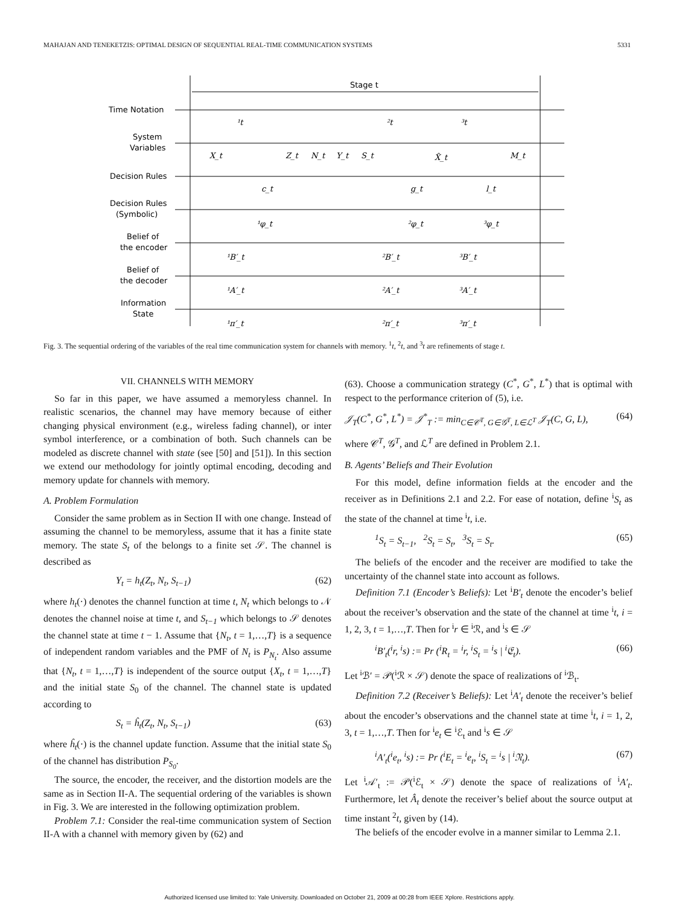MAHAJAN AND TENEKETZIS: OPTIMAL DESIGN OF SEQUENTIAL REAL-TIME COMMUNICATION SYSTEMS 5331
Stage t
Time Notation
System
Variables
Decision Rules
Decision Rules
(Symbolic)
Belief of
the encoder
Belief of
the decoder
Information
State
¹t
²t
³t
X_t
Z_t
N_t
Y_t
S_t
X̂_t
M_t
c_t
g_t
l_t
¹φ_t
²φ_t
³φ_t
¹B′_t
²B′_t
³B′_t
¹A′_t
²A′_t
³A′_t
¹π′_t
²π′_t
³π′_t
Fig. 3. The sequential ordering of the variables of the real time communication system for channels with memory. <sup>1</sup>t, <sup>2</sup>t, and <sup>3</sup>t are refinements of stage t.
VII. CHANNELS WITH MEMORY
So far in this paper, we have assumed a memoryless channel. In realistic scenarios, the channel may have memory because of either changing physical environment (e.g., wireless fading channel), or inter symbol interference, or a combination of both. Such channels can be modeled as discrete channel with state (see [50] and [51]). In this section we extend our methodology for jointly optimal encoding, decoding and memory update for channels with memory.
A. Problem Formulation
Consider the same problem as in Section II with one change. Instead of assuming the channel to be memoryless, assume that it has a finite state memory. The state S<sub>t</sub> of the belongs to a finite set 𝒮. The channel is described as
Y<sub>t</sub> = h<sub>t</sub>(Z<sub>t</sub>, N<sub>t</sub>, S<sub>t−1</sub>) (62)
where h<sub>t</sub>(·) denotes the channel function at time t, N<sub>t</sub> which belongs to 𝒩 denotes the channel noise at time t, and S<sub>t−1</sub> which belongs to 𝒮 denotes the channel state at time t − 1. Assume that {N<sub>t</sub>, t = 1,…,T} is a sequence of independent random variables and the PMF of N<sub>t</sub> is P<sub>N<sub>t</sub></sub>. Also assume that {N<sub>t</sub>, t = 1,…,T} is independent of the source output {X<sub>t</sub>, t = 1,…,T} and the initial state S<sub>0</sub> of the channel. The channel state is updated according to
S<sub>t</sub> = ĥ<sub>t</sub>(Z<sub>t</sub>, N<sub>t</sub>, S<sub>t−1</sub>) (63)
where ĥ<sub>t</sub>(·) is the channel update function. Assume that the initial state S<sub>0</sub> of the channel has distribution P<sub>S<sub>0</sub></sub>.
The source, the encoder, the receiver, and the distortion models are the same as in Section II-A. The sequential ordering of the variables is shown in Fig. 3. We are interested in the following optimization problem.
Problem 7.1: Consider the real-time communication system of Section II-A with a channel with memory given by (62) and
(63). Choose a communication strategy (C<sup>*</sup>, G<sup>*</sup>, L<sup>*</sup>) that is optimal with respect to the performance criterion of (5), i.e.
𝒥<sub>T</sub>(C<sup>*</sup>, G<sup>*</sup>, L<sup>*</sup>) = 𝒥<sup>*</sup><sub>T</sub> := min<sub>C∈𝒞<sup>T</sup>, G∈𝒢<sup>T</sup>, L∈ℒ<sup>T</sup></sub> 𝒥<sub>T</sub>(C, G, L), (64)
where 𝒞<sup>T</sup>, 𝒢<sup>T</sup>, and ℒ<sup>T</sup> are defined in Problem 2.1.
B. Agents’ Beliefs and Their Evolution
For this model, define information fields at the encoder and the receiver as in Definitions 2.1 and 2.2. For ease of notation, define <sup>i</sup>S<sub>t</sub> as the state of the channel at time <sup>i</sup>t, i.e.
<sup>1</sup> S<sub>t</sub> = S<sub>t−1</sub>, <sup>2</sup>S<sub>t</sub> = S<sub>t</sub>, <sup>3</sup>S<sub>t</sub> = S<sub>t</sub>. (65)
The beliefs of the encoder and the receiver are modified to take the uncertainty of the channel state into account as follows.
Definition 7.1 (Encoder’s Beliefs): Let <sup>i</sup>B′<sub>t</sub> denote the encoder’s belief about the receiver’s observation and the state of the channel at time <sup>i</sup>t, i = 1, 2, 3, t = 1,…,T. Then for <sup>i</sup>r ∈ <sup>i</sup>ℛ, and <sup>i</sup>s ∈ 𝒮
<sup>i</sup> B′<sub>t</sub>(<sup>i</sup>r, <sup>i</sup>s) := Pr (<sup>i</sup>R<sub>t</sub> = <sup>i</sup>r, <sup>i</sup>S<sub>t</sub> = <sup>i</sup>s | <sup>i</sup>𝔈<sub>t</sub>). (66)
Let <sup>i</sup>ℬ′ = 𝒫(<sup>i</sup>ℛ × 𝒮) denote the space of realizations of <sup>i</sup>ℬ<sub>t</sub>.
Definition 7.2 (Receiver’s Beliefs): Let <sup>i</sup>A′<sub>t</sub> denote the receiver’s belief about the encoder’s observations and the channel state at time <sup>i</sup>t, i = 1, 2, 3, t = 1,…,T. Then for <sup>i</sup>e<sub>t</sub> ∈ <sup>i</sup>ℰ<sub>t</sub> and <sup>i</sup>s ∈ 𝒮
<sup>i</sup> A′<sub>t</sub>(<sup>i</sup>e<sub>t</sub>, <sup>i</sup>s) := Pr (<sup>i</sup>E<sub>t</sub> = <sup>i</sup>e<sub>t</sub>, <sup>i</sup>S<sub>t</sub> = <sup>i</sup>s | <sup>i</sup>𝔑<sub>t</sub>). (67)
Let <sup>i</sup>𝒜′<sub>t</sub> := 𝒫(<sup>i</sup>ℰ<sub>t</sub> × 𝒮) denote the space of realizations of <sup>i</sup>A′<sub>t</sub>. Furthermore, let Â<sub>t</sub> denote the receiver’s belief about the source output at time instant <sup>2</sup>t, given by (14).
The beliefs of the encoder evolve in a manner similar to Lemma 2.1.
Authorized licensed use limited to: Yale University. Downloaded on October 21, 2009 at 00:28 from IEEE Xplore. Restrictions apply.